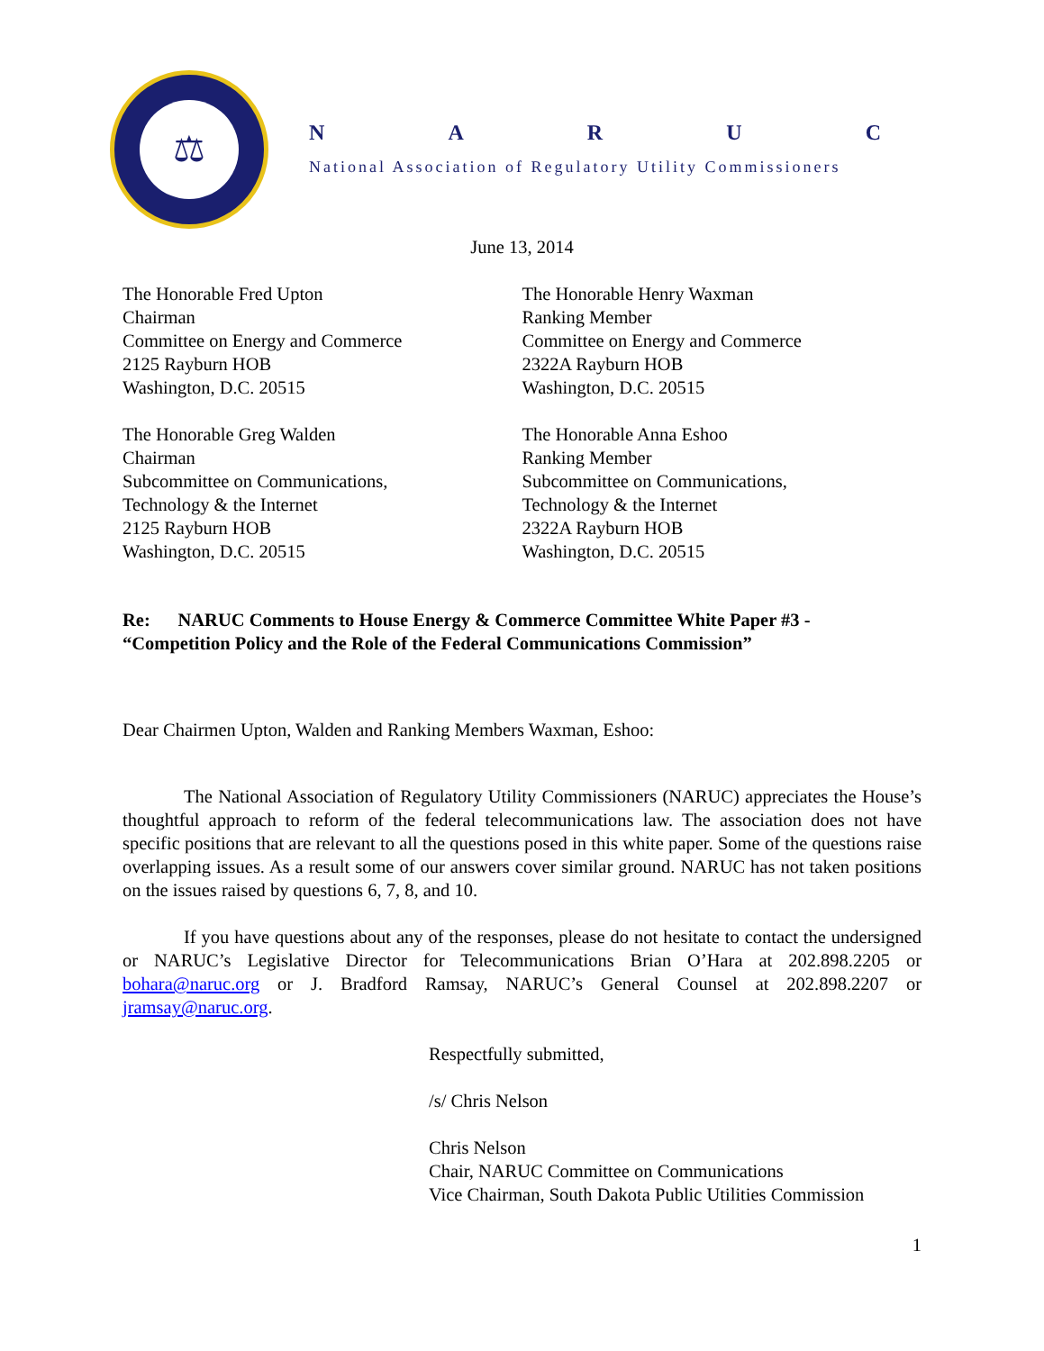⚖
NARUC
National Association of Regulatory Utility Commissioners
June 13, 2014
The Honorable Fred Upton
Chairman
Committee on Energy and Commerce
2125 Rayburn HOB
Washington, D.C. 20515
The Honorable Henry Waxman
Ranking Member
Committee on Energy and Commerce
2322A Rayburn HOB
Washington, D.C. 20515
The Honorable Greg Walden
Chairman
Subcommittee on Communications,
Technology & the Internet
2125 Rayburn HOB
Washington, D.C. 20515
The Honorable Anna Eshoo
Ranking Member
Subcommittee on Communications,
Technology & the Internet
2322A Rayburn HOB
Washington, D.C. 20515
Re: NARUC Comments to House Energy & Commerce Committee White Paper #3 -
“Competition Policy and the Role of the Federal Communications Commission”
Dear Chairmen Upton, Walden and Ranking Members Waxman, Eshoo:
The National Association of Regulatory Utility Commissioners (NARUC) appreciates the House’s thoughtful approach to reform of the federal telecommunications law. The association does not have specific positions that are relevant to all the questions posed in this white paper. Some of the questions raise overlapping issues. As a result some of our answers cover similar ground. NARUC has not taken positions on the issues raised by questions 6, 7, 8, and 10.
If you have questions about any of the responses, please do not hesitate to contact the undersigned or NARUC’s Legislative Director for Telecommunications Brian O’Hara at 202.898.2205 or bohara@naruc.org or J. Bradford Ramsay, NARUC’s General Counsel at 202.898.2207 or jramsay@naruc.org.
Respectfully submitted,
/s/ Chris Nelson
Chris Nelson
Chair, NARUC Committee on Communications
Vice Chairman, South Dakota Public Utilities Commission
1